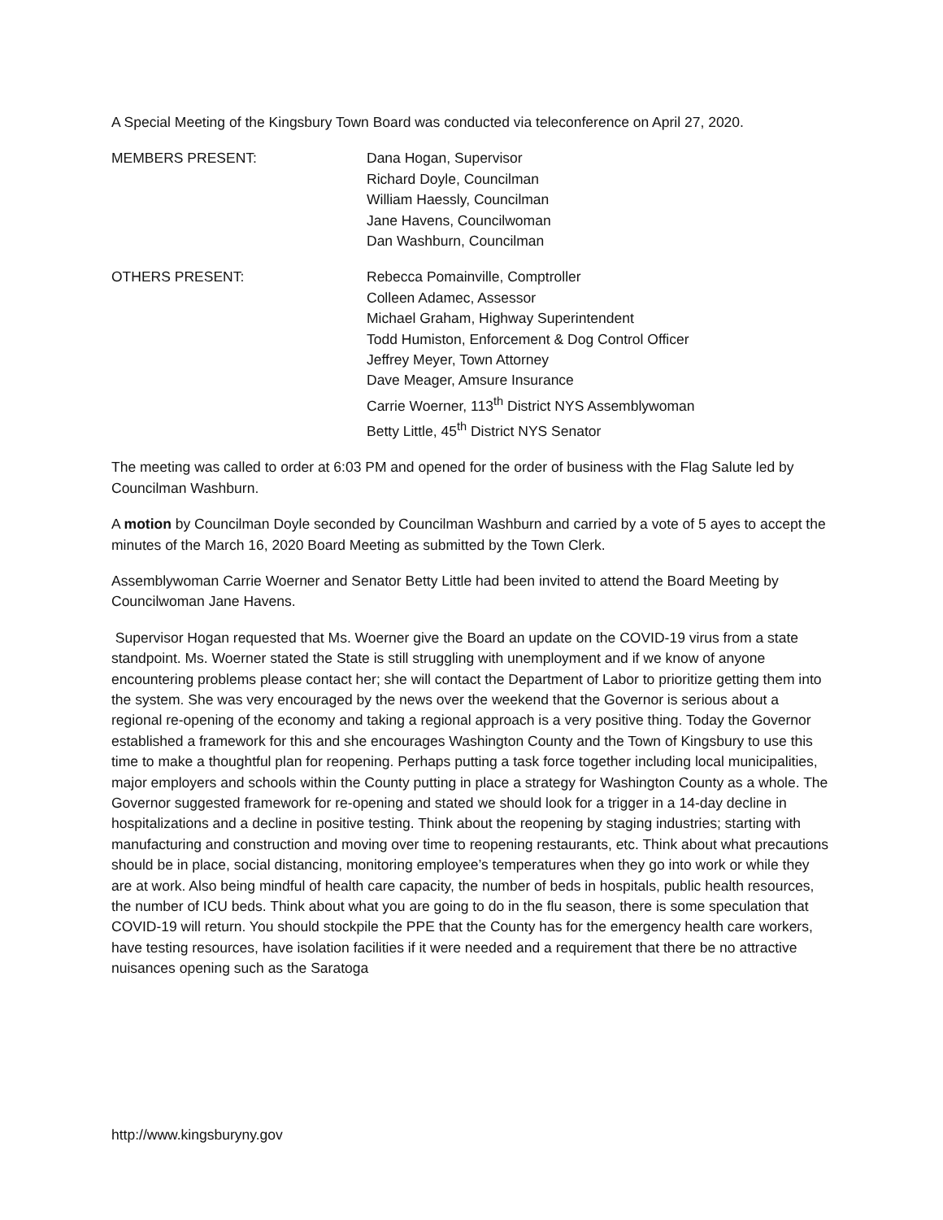A Special Meeting of the Kingsbury Town Board was conducted via teleconference on April 27, 2020.
MEMBERS PRESENT: Dana Hogan, Supervisor
Richard Doyle, Councilman
William Haessly, Councilman
Jane Havens, Councilwoman
Dan Washburn, Councilman
OTHERS PRESENT: Rebecca Pomainville, Comptroller
Colleen Adamec, Assessor
Michael Graham, Highway Superintendent
Todd Humiston, Enforcement & Dog Control Officer
Jeffrey Meyer, Town Attorney
Dave Meager, Amsure Insurance
Carrie Woerner, 113<sup>th</sup> District NYS Assemblywoman
Betty Little, 45<sup>th</sup> District NYS Senator
The meeting was called to order at 6:03 PM and opened for the order of business with the Flag Salute led by Councilman Washburn.
A motion by Councilman Doyle seconded by Councilman Washburn and carried by a vote of 5 ayes to accept the minutes of the March 16, 2020 Board Meeting as submitted by the Town Clerk.
Assemblywoman Carrie Woerner and Senator Betty Little had been invited to attend the Board Meeting by Councilwoman Jane Havens.
Supervisor Hogan requested that Ms. Woerner give the Board an update on the COVID-19 virus from a state standpoint. Ms. Woerner stated the State is still struggling with unemployment and if we know of anyone encountering problems please contact her; she will contact the Department of Labor to prioritize getting them into the system. She was very encouraged by the news over the weekend that the Governor is serious about a regional re-opening of the economy and taking a regional approach is a very positive thing. Today the Governor established a framework for this and she encourages Washington County and the Town of Kingsbury to use this time to make a thoughtful plan for reopening. Perhaps putting a task force together including local municipalities, major employers and schools within the County putting in place a strategy for Washington County as a whole. The Governor suggested framework for re-opening and stated we should look for a trigger in a 14-day decline in hospitalizations and a decline in positive testing. Think about the reopening by staging industries; starting with manufacturing and construction and moving over time to reopening restaurants, etc. Think about what precautions should be in place, social distancing, monitoring employee’s temperatures when they go into work or while they are at work. Also being mindful of health care capacity, the number of beds in hospitals, public health resources, the number of ICU beds. Think about what you are going to do in the flu season, there is some speculation that COVID-19 will return. You should stockpile the PPE that the County has for the emergency health care workers, have testing resources, have isolation facilities if it were needed and a requirement that there be no attractive nuisances opening such as the Saratoga
http://www.kingsburyny.gov